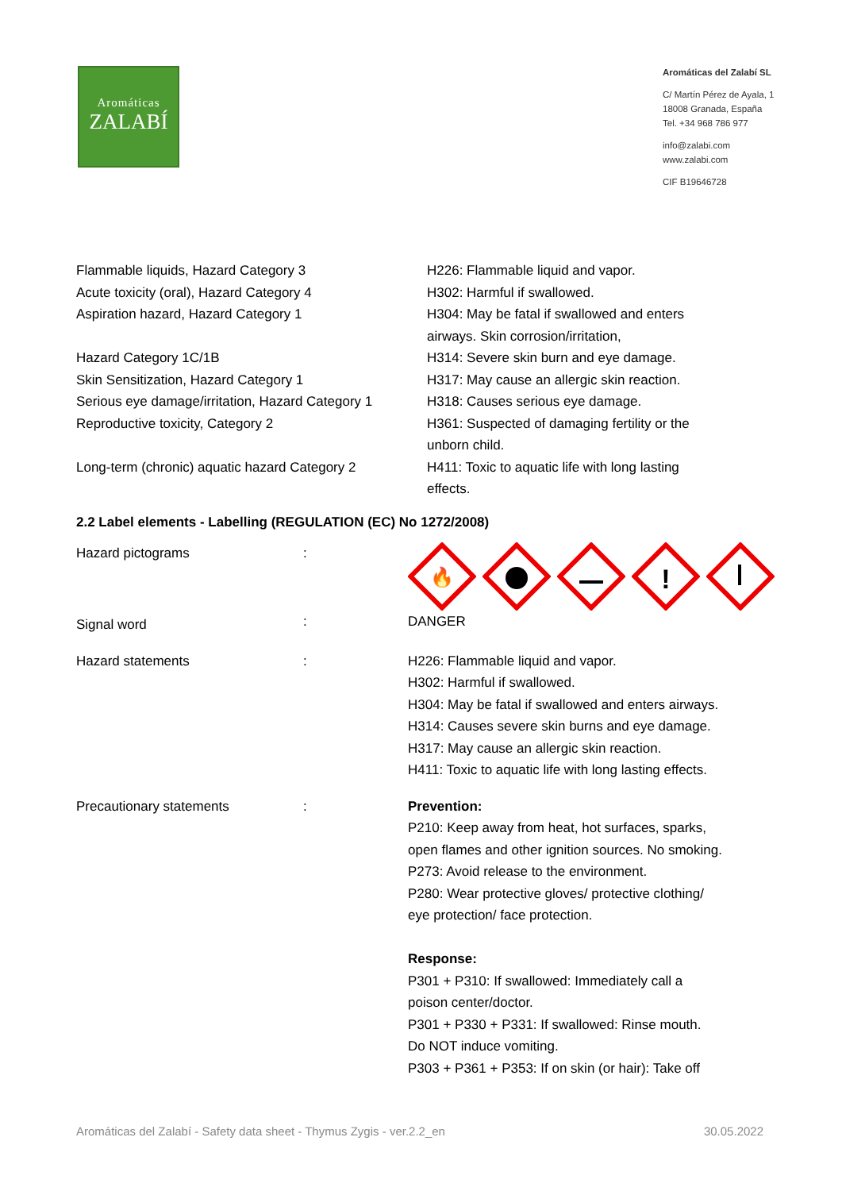Aromáticas
ZALABÍ
Aromáticas del Zalabí SL
C/ Martín Pérez de Ayala, 1
18008 Granada, España
Tel. +34 968 786 977
info@zalabi.com
www.zalabi.com
CIF B19646728
| Flammable liquids, Hazard Category 3 Acute toxicity (oral), Hazard Category 4 Aspiration hazard, Hazard Category 1 Hazard Category 1C/1B Skin Sensitization, Hazard Category 1 Serious eye damage/irritation, Hazard Category 1 Reproductive toxicity, Category 2 Long-term (chronic) aquatic hazard Category 2 | H226: Flammable liquid and vapor. H302: Harmful if swallowed. H304: May be fatal if swallowed and enters airways. Skin corrosion/irritation, H314: Severe skin burn and eye damage. H317: May cause an allergic skin reaction. H318: Causes serious eye damage. H361: Suspected of damaging fertility or the unborn child. H411: Toxic to aquatic life with long lasting effects. |
2.2 Label elements - Labelling (REGULATION (EC) No 1272/2008)
| Hazard pictograms | : | 🔥 ! |
| Signal word | : | DANGER |
| Hazard statements | : | H226: Flammable liquid and vapor. H302: Harmful if swallowed. H304: May be fatal if swallowed and enters airways. H314: Causes severe skin burns and eye damage. H317: May cause an allergic skin reaction. H411: Toxic to aquatic life with long lasting effects. |
| Precautionary statements | : | Prevention: P210: Keep away from heat, hot surfaces, sparks, open flames and other ignition sources. No smoking. P273: Avoid release to the environment. P280: Wear protective gloves/ protective clothing/ eye protection/ face protection. Response: P301 + P310: If swallowed: Immediately call a poison center/doctor. P301 + P330 + P331: If swallowed: Rinse mouth. Do NOT induce vomiting. P303 + P361 + P353: If on skin (or hair): Take off |
Aromáticas del Zalabí - Safety data sheet - Thymus Zygis - ver.2.2_en 30.05.2022